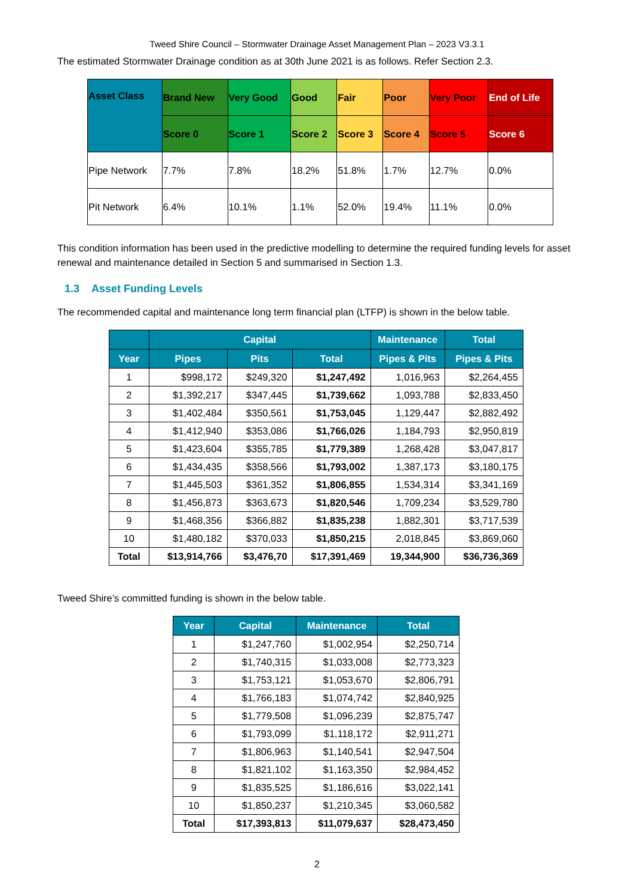Tweed Shire Council – Stormwater Drainage Asset Management Plan – 2023 V3.3.1
The estimated Stormwater Drainage condition as at 30th June 2021 is as follows. Refer Section 2.3.
| Asset Class | Brand New | Very Good | Good | Fair | Poor | Very Poor | End of Life |
| --- | --- | --- | --- | --- | --- | --- | --- |
| | Score 0 | Score 1 | Score 2 | Score 3 | Score 4 | Score 5 | Score 6 |
| Pipe Network | 7.7% | 7.8% | 18.2% | 51.8% | 1.7% | 12.7% | 0.0% |
| Pit Network | 6.4% | 10.1% | 1.1% | 52.0% | 19.4% | 11.1% | 0.0% |
This condition information has been used in the predictive modelling to determine the required funding levels for asset renewal and maintenance detailed in Section 5 and summarised in Section 1.3.
1.3 Asset Funding Levels
The recommended capital and maintenance long term financial plan (LTFP) is shown in the below table.
| | Capital | | | Maintenance | Total |
| --- | --- | --- | --- | --- | --- |
| Year | Pipes | Pits | Total | Pipes & Pits | Pipes & Pits |
| 1 | $998,172 | $249,320 | $1,247,492 | 1,016,963 | $2,264,455 |
| 2 | $1,392,217 | $347,445 | $1,739,662 | 1,093,788 | $2,833,450 |
| 3 | $1,402,484 | $350,561 | $1,753,045 | 1,129,447 | $2,882,492 |
| 4 | $1,412,940 | $353,086 | $1,766,026 | 1,184,793 | $2,950,819 |
| 5 | $1,423,604 | $355,785 | $1,779,389 | 1,268,428 | $3,047,817 |
| 6 | $1,434,435 | $358,566 | $1,793,002 | 1,387,173 | $3,180,175 |
| 7 | $1,445,503 | $361,352 | $1,806,855 | 1,534,314 | $3,341,169 |
| 8 | $1,456,873 | $363,673 | $1,820,546 | 1,709,234 | $3,529,780 |
| 9 | $1,468,356 | $366,882 | $1,835,238 | 1,882,301 | $3,717,539 |
| 10 | $1,480,182 | $370,033 | $1,850,215 | 2,018,845 | $3,869,060 |
| Total | $13,914,766 | $3,476,70 | $17,391,469 | 19,344,900 | $36,736,369 |
Tweed Shire’s committed funding is shown in the below table.
| Year | Capital | Maintenance | Total |
| --- | --- | --- | --- |
| 1 | $1,247,760 | $1,002,954 | $2,250,714 |
| 2 | $1,740,315 | $1,033,008 | $2,773,323 |
| 3 | $1,753,121 | $1,053,670 | $2,806,791 |
| 4 | $1,766,183 | $1,074,742 | $2,840,925 |
| 5 | $1,779,508 | $1,096,239 | $2,875,747 |
| 6 | $1,793,099 | $1,118,172 | $2,911,271 |
| 7 | $1,806,963 | $1,140,541 | $2,947,504 |
| 8 | $1,821,102 | $1,163,350 | $2,984,452 |
| 9 | $1,835,525 | $1,186,616 | $3,022,141 |
| 10 | $1,850,237 | $1,210,345 | $3,060,582 |
| Total | $17,393,813 | $11,079,637 | $28,473,450 |
2